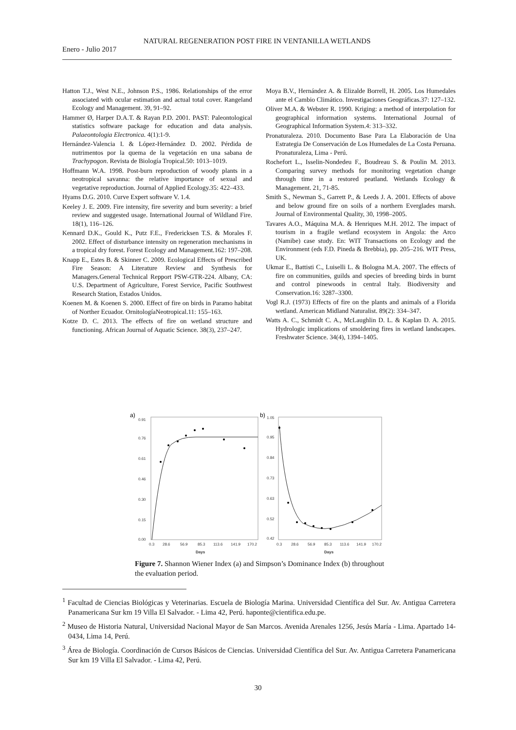NATURAL REGENERATION POST FIRE IN VENTANILLA WETLANDS
Enero - Julio 2017
Hatton T.J., West N.E., Johnson P.S., 1986. Relationships of the error associated with ocular estimation and actual total cover. Rangeland Ecology and Management. 39, 91–92.
Hammer Ø, Harper D.A.T. & Rayan P.D. 2001. PAST: Paleontological statistics software package for education and data analysis. Palaeontologia Electronica. 4(1):1-9.
Hernández-Valencia I. & López-Hernández D. 2002. Pérdida de nutrimentos por la quema de la vegetación en una sabana de Trachypogon. Revista de Biología Tropical.50: 1013–1019.
Hoffmann W.A. 1998. Post-burn reproduction of woody plants in a neotropical savanna: the relative importance of sexual and vegetative reproduction. Journal of Applied Ecology.35: 422–433.
Hyams D.G. 2010. Curve Expert software V. 1.4.
Keeley J. E. 2009. Fire intensity, fire severity and burn severity: a brief review and suggested usage. International Journal of Wildland Fire. 18(1), 116–126.
Kennard D.K., Gould K., Putz F.E., Fredericksen T.S. & Morales F. 2002. Effect of disturbance intensity on regeneration mechanisms in a tropical dry forest. Forest Ecology and Management.162: 197–208.
Knapp E., Estes B. & Skinner C. 2009. Ecological Effects of Prescribed Fire Season: A Literature Review and Synthesis for Managers.General Technical Repport PSW-GTR-224. Albany, CA: U.S. Department of Agriculture, Forest Service, Pacific Southwest Research Station, Estados Unidos.
Koenen M. & Koenen S. 2000. Effect of fire on birds in Paramo habitat of Norther Ecuador. OrnitologíaNeotropical.11: 155–163.
Kotze D. C. 2013. The effects of fire on wetland structure and functioning. African Journal of Aquatic Science. 38(3), 237–247.
Moya B.V., Hernández A. & Elizalde Borrell, H. 2005. Los Humedales ante el Cambio Climático. Investigaciones Geográficas.37: 127–132.
Oliver M.A. & Webster R. 1990. Kriging: a method of interpolation for geographical information systems. International Journal of Geographical Information System.4: 313–332.
Pronaturaleza. 2010. Documento Base Para La Elaboración de Una Estrategia De Conservación de Los Humedales de La Costa Peruana. Pronaturaleza, Lima - Perú.
Rochefort L., Isselin-Nondedeu F., Boudreau S. & Poulin M. 2013. Comparing survey methods for monitoring vegetation change through time in a restored peatland. Wetlands Ecology & Management. 21, 71-85.
Smith S., Newman S., Garrett P., & Leeds J. A. 2001. Effects of above and below ground fire on soils of a northern Everglades marsh. Journal of Environmental Quality, 30, 1998–2005.
Tavares A.O., Máquina M.A. & Henriques M.H. 2012. The impact of tourism in a fragile wetland ecosystem in Angola: the Arco (Namibe) case study. En: WIT Transactions on Ecology and the Environment (eds F.D. Pineda & Brebbia), pp. 205–216. WIT Press, UK.
Ukmar E., Battisti C., Luiselli L. & Bologna M.A. 2007. The effects of fire on communities, guilds and species of breeding birds in burnt and control pinewoods in central Italy. Biodiversity and Conservation.16: 3287–3300.
Vogl R.J. (1973) Effects of fire on the plants and animals of a Florida wetland. American Midland Naturalist. 89(2): 334–347.
Watts A. C., Schmidt C. A., McLaughlin D. L. & Kaplan D. A. 2015. Hydrologic implications of smoldering fires in wetland landscapes. Freshwater Science. 34(4), 1394–1405.
a)
0.91
0.76
0.61
0.46
0.30
0.15
0.00
0.3
28.6
56.9
85.3
113.6
141.9
170.2
Days
b)
1.05
0.95
0.84
0.73
0.63
0.52
0.42
0.3
28.6
56.9
85.3
113.6
141.9
170.2
Days
Figure 7. Shannon Wiener Index (a) and Simpson’s Dominance Index (b) throughout the evaluation period.
<sup>1</sup> Facultad de Ciencias Biológicas y Veterinarias. Escuela de Biología Marina. Universidad Científica del Sur. Av. Antigua Carretera Panamericana Sur km 19 Villa El Salvador. - Lima 42, Perú. haponte@cientifica.edu.pe.
<sup>2</sup> Museo de Historia Natural, Universidad Nacional Mayor de San Marcos. Avenida Arenales 1256, Jesús María - Lima. Apartado 14-0434, Lima 14, Perú.
<sup>3</sup> Área de Biología. Coordinación de Cursos Básicos de Ciencias. Universidad Científica del Sur. Av. Antigua Carretera Panamericana Sur km 19 Villa El Salvador. - Lima 42, Perú.
30